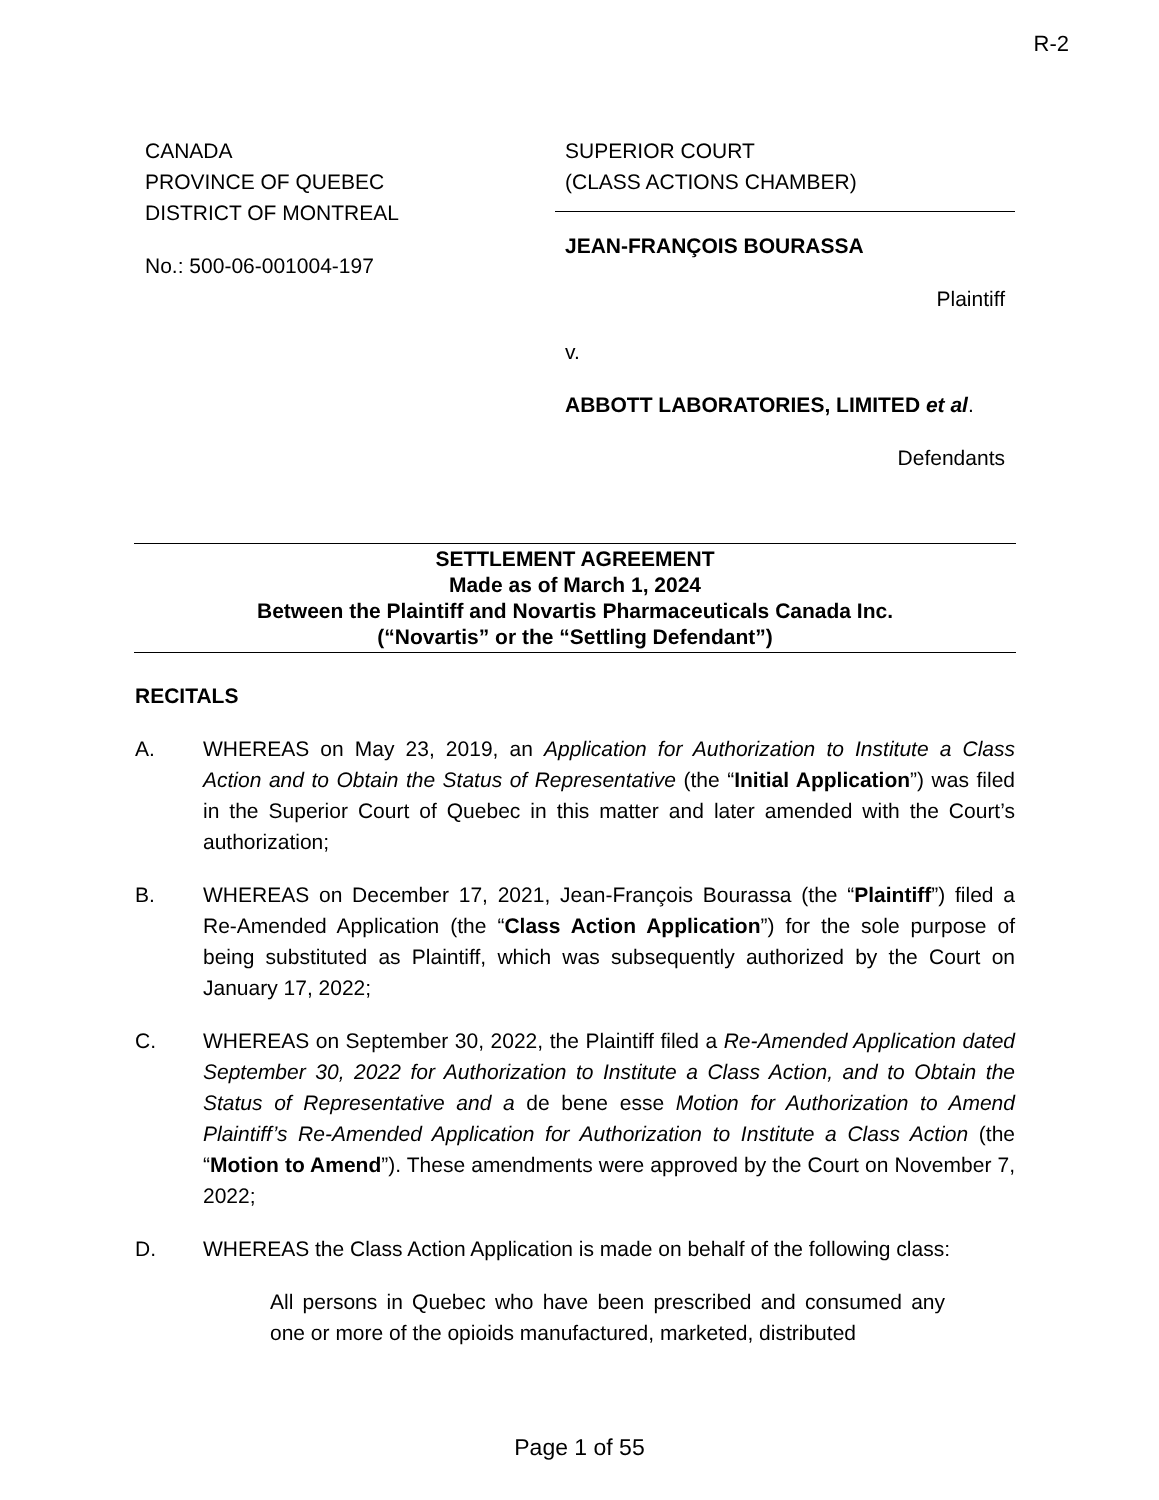R-2
CANADA
PROVINCE OF QUEBEC
DISTRICT OF MONTREAL
No.: 500-06-001004-197
SUPERIOR COURT
(CLASS ACTIONS CHAMBER)
JEAN-FRANÇOIS BOURASSA
Plaintiff
v.
ABBOTT LABORATORIES, LIMITED et al.
Defendants
SETTLEMENT AGREEMENT
Made as of March 1, 2024
Between the Plaintiff and Novartis Pharmaceuticals Canada Inc.
(“Novartis” or the “Settling Defendant”)
RECITALS
A. WHEREAS on May 23, 2019, an Application for Authorization to Institute a Class Action and to Obtain the Status of Representative (the “Initial Application”) was filed in the Superior Court of Quebec in this matter and later amended with the Court’s authorization;
B. WHEREAS on December 17, 2021, Jean-François Bourassa (the “Plaintiff”) filed a Re-Amended Application (the “Class Action Application”) for the sole purpose of being substituted as Plaintiff, which was subsequently authorized by the Court on January 17, 2022;
C. WHEREAS on September 30, 2022, the Plaintiff filed a Re-Amended Application dated September 30, 2022 for Authorization to Institute a Class Action, and to Obtain the Status of Representative and a de bene esse Motion for Authorization to Amend Plaintiff’s Re-Amended Application for Authorization to Institute a Class Action (the “Motion to Amend”). These amendments were approved by the Court on November 7, 2022;
D. WHEREAS the Class Action Application is made on behalf of the following class:
All persons in Quebec who have been prescribed and consumed any one or more of the opioids manufactured, marketed, distributed
Page 1 of 55